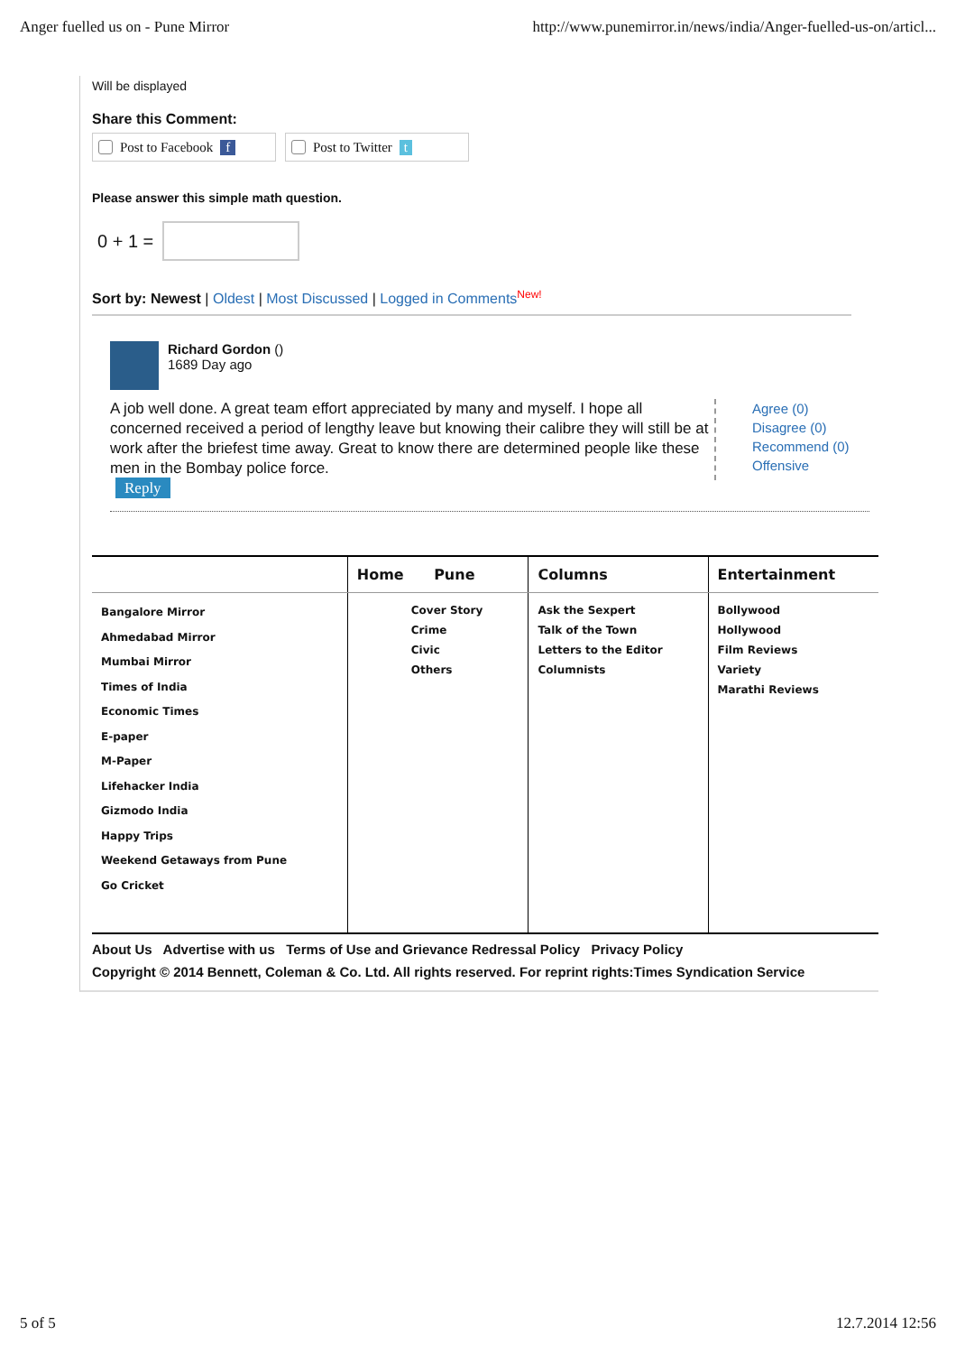Anger fuelled us on - Pune Mirror http://www.punemirror.in/news/india/Anger-fuelled-us-on/articl...
Will be displayed
Share this Comment:
Post to Facebook f Post to Twitter t
Please answer this simple math question.
0 + 1 =
Sort by: Newest | Oldest | Most Discussed | Logged in Comments<sup>New!</sup>
Richard Gordon ()
1689 Day ago
A job well done. A great team effort appreciated by many and myself. I hope all concerned received a period of lengthy leave but knowing their calibre they will still be at work after the briefest time away. Great to know there are determined people like these men in the Bombay police force.
Reply
Agree (0)
Disagree (0)
Recommend (0)
Offensive
| | Home Pune | Columns | Entertainment |
| --- | --- | --- | --- |
| Bangalore Mirror Ahmedabad Mirror Mumbai Mirror Times of India Economic Times E-paper M-Paper Lifehacker India Gizmodo India Happy Trips Weekend Getaways from Pune Go Cricket | Cover Story Crime Civic Others | Ask the Sexpert Talk of the Town Letters to the Editor Columnists | Bollywood Hollywood Film Reviews Variety Marathi Reviews |
About Us Advertise with us Terms of Use and Grievance Redressal Policy Privacy Policy
Copyright © 2014 Bennett, Coleman & Co. Ltd. All rights reserved. For reprint rights:Times Syndication Service
5 of 5 12.7.2014 12:56